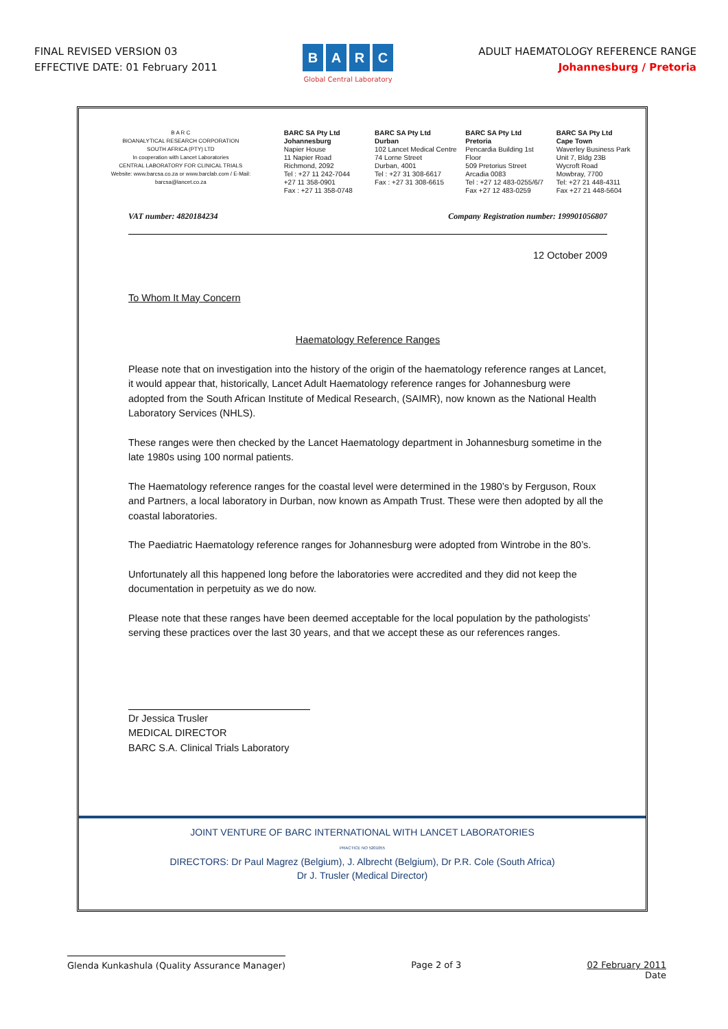FINAL REVISED VERSION 03
EFFECTIVE DATE: 01 February 2011
BARC
Global Central Laboratory
ADULT HAEMATOLOGY REFERENCE RANGE
Johannesburg / Pretoria
B A R C
BIOANALYTICAL RESEARCH CORPORATION
SOUTH AFRICA (PTY) LTD
In cooperation with Lancet Laboratories
CENTRAL LABORATORY FOR CLINICAL TRIALS
Website: www.barcsa.co.za or www.barclab.com / E-Mail: barcsa@lancet.co.za
BARC SA Pty Ltd
Johannesburg
Napier House
11 Napier Road
Richmond, 2092
Tel : +27 11 242-7044
+27 11 358-0901
Fax : +27 11 358-0748
BARC SA Pty Ltd
Durban
102 Lancet Medical Centre
74 Lorne Street
Durban, 4001
Tel : +27 31 308-6617
Fax : +27 31 308-6615
BARC SA Pty Ltd
Pretoria
Pencardia Building 1st Floor
509 Pretorius Street
Arcadia 0083
Tel : +27 12 483-0255/6/7
Fax +27 12 483-0259
BARC SA Pty Ltd
Cape Town
Waverley Business Park
Unit 7, Bldg 23B
Wycroft Road
Mowbray, 7700
Tel: +27 21 448-4311
Fax +27 21 448-5604
VAT number: 4820184234 Company Registration number: 199901056807
12 October 2009
To Whom It May Concern
Haematology Reference Ranges
Please note that on investigation into the history of the origin of the haematology reference ranges at Lancet, it would appear that, historically, Lancet Adult Haematology reference ranges for Johannesburg were adopted from the South African Institute of Medical Research, (SAIMR), now known as the National Health Laboratory Services (NHLS).
These ranges were then checked by the Lancet Haematology department in Johannesburg sometime in the late 1980s using 100 normal patients.
The Haematology reference ranges for the coastal level were determined in the 1980’s by Ferguson, Roux and Partners, a local laboratory in Durban, now known as Ampath Trust. These were then adopted by all the coastal laboratories.
The Paediatric Haematology reference ranges for Johannesburg were adopted from Wintrobe in the 80’s.
Unfortunately all this happened long before the laboratories were accredited and they did not keep the documentation in perpetuity as we do now.
Please note that these ranges have been deemed acceptable for the local population by the pathologists’ serving these practices over the last 30 years, and that we accept these as our references ranges.
Dr Jessica Trusler
MEDICAL DIRECTOR
BARC S.A. Clinical Trials Laboratory
JOINT VENTURE OF BARC INTERNATIONAL WITH LANCET LABORATORIES
PRACTICE NO 5201055
DIRECTORS: Dr Paul Magrez (Belgium), J. Albrecht (Belgium), Dr P.R. Cole (South Africa)
Dr J. Trusler (Medical Director)
Glenda Kunkashula (Quality Assurance Manager)
Page 2 of 3 02 February 2011
Date